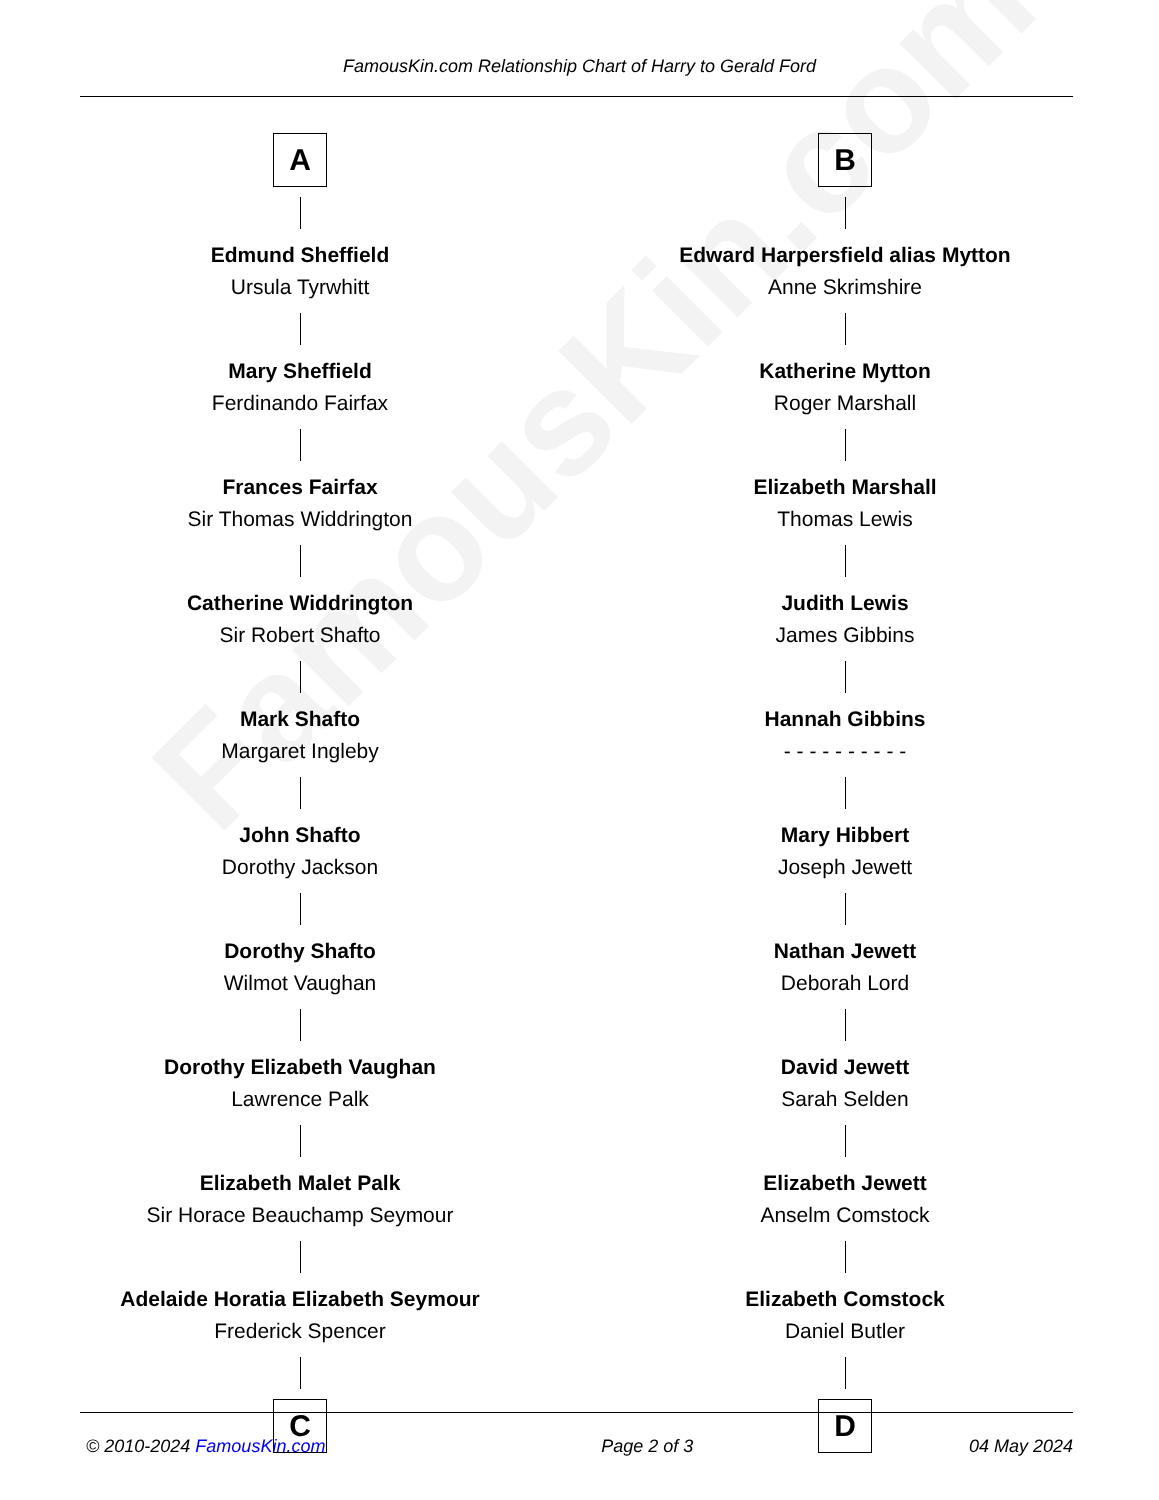FamousKin.com
FamousKin.com Relationship Chart of Harry to Gerald Ford
A
Edmund Sheffield
Ursula Tyrwhitt
Mary Sheffield
Ferdinando Fairfax
Frances Fairfax
Sir Thomas Widdrington
Catherine Widdrington
Sir Robert Shafto
Mark Shafto
Margaret Ingleby
John Shafto
Dorothy Jackson
Dorothy Shafto
Wilmot Vaughan
Dorothy Elizabeth Vaughan
Lawrence Palk
Elizabeth Malet Palk
Sir Horace Beauchamp Seymour
Adelaide Horatia Elizabeth Seymour
Frederick Spencer
C
B
Edward Harpersfield alias Mytton
Anne Skrimshire
Katherine Mytton
Roger Marshall
Elizabeth Marshall
Thomas Lewis
Judith Lewis
James Gibbins
Hannah Gibbins
- - - - - - - - - -
Mary Hibbert
Joseph Jewett
Nathan Jewett
Deborah Lord
David Jewett
Sarah Selden
Elizabeth Jewett
Anselm Comstock
Elizabeth Comstock
Daniel Butler
D
© 2010-2024 FamousKin.com Page 2 of 3 04 May 2024